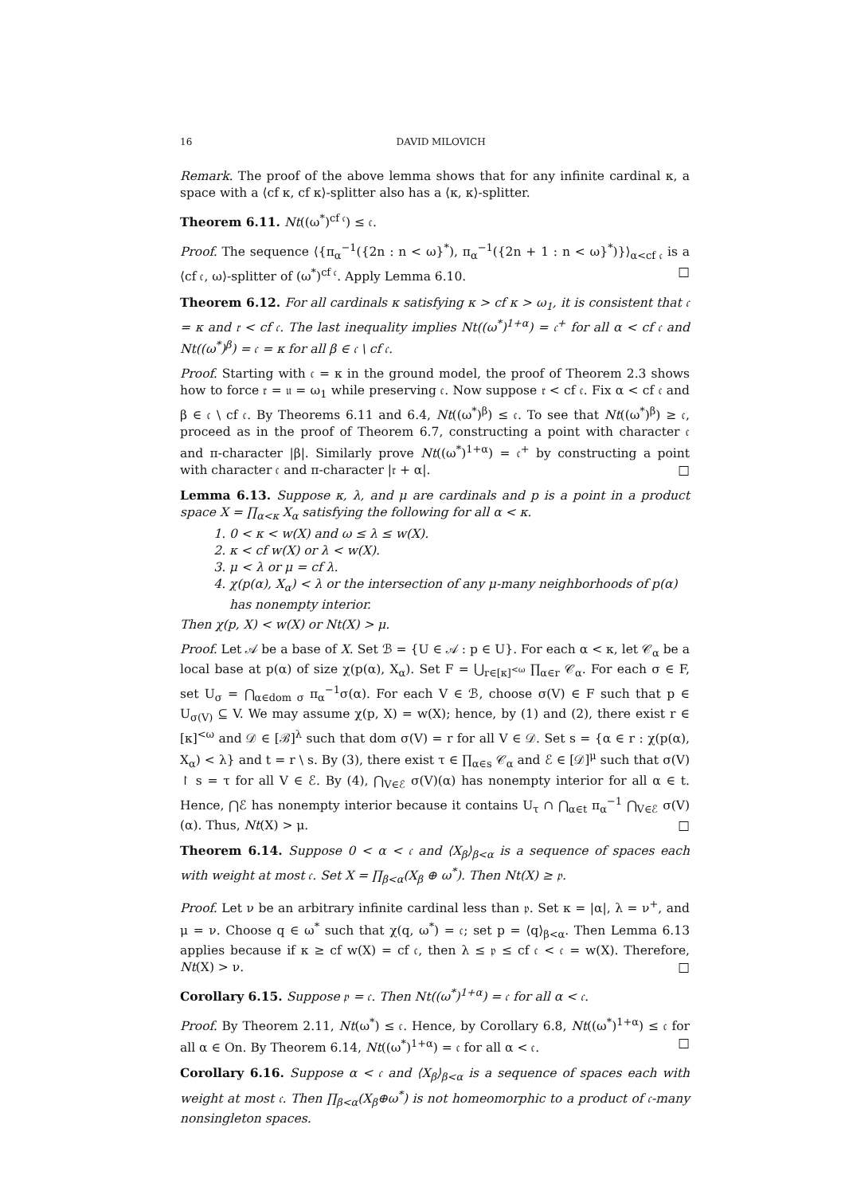16 DAVID MILOVICH
Remark. The proof of the above lemma shows that for any infinite cardinal κ, a space with a ⟨cf κ, cf κ⟩-splitter also has a ⟨κ, κ⟩-splitter.
Theorem 6.11. Nt((ω<sup>*</sup>)<sup>cf 𝔠</sup>) ≤ 𝔠.
Proof. The sequence ⟨{π<sub>α</sub><sup>−1</sup>({2n : n < ω}<sup>*</sup>), π<sub>α</sub><sup>−1</sup>({2n + 1 : n < ω}<sup>*</sup>)}⟩<sub>α<cf 𝔠</sub> is a ⟨cf 𝔠, ω⟩-splitter of (ω<sup>*</sup>)<sup>cf 𝔠</sup>. Apply Lemma 6.10. □
Theorem 6.12. For all cardinals κ satisfying κ > cf κ > ω<sub>1</sub>, it is consistent that 𝔠 = κ and 𝔯 < cf 𝔠. The last inequality implies Nt((ω<sup>*</sup>)<sup>1+α</sup>) = 𝔠<sup>+</sup> for all α < cf 𝔠 and Nt((ω<sup>*</sup>)<sup>β</sup>) = 𝔠 = κ for all β ∈ 𝔠 \ cf 𝔠.
Proof. Starting with 𝔠 = κ in the ground model, the proof of Theorem 2.3 shows how to force 𝔯 = 𝔲 = ω<sub>1</sub> while preserving 𝔠. Now suppose 𝔯 < cf 𝔠. Fix α < cf 𝔠 and β ∈ 𝔠 \ cf 𝔠. By Theorems 6.11 and 6.4, Nt((ω<sup>*</sup>)<sup>β</sup>) ≤ 𝔠. To see that Nt((ω<sup>*</sup>)<sup>β</sup>) ≥ 𝔠, proceed as in the proof of Theorem 6.7, constructing a point with character 𝔠 and π-character |β|. Similarly prove Nt((ω<sup>*</sup>)<sup>1+α</sup>) = 𝔠<sup>+</sup> by constructing a point with character 𝔠 and π-character |𝔯 + α|. □
Lemma 6.13. Suppose κ, λ, and μ are cardinals and p is a point in a product space X = ∏<sub>α<κ</sub> X<sub>α</sub> satisfying the following for all α < κ.
1. 0 < κ < w(X) and ω ≤ λ ≤ w(X).
2. κ < cf w(X) or λ < w(X).
3. μ < λ or μ = cf λ.
4. χ(p(α), X<sub>α</sub>) < λ or the intersection of any μ-many neighborhoods of p(α) has nonempty interior.
Then χ(p, X) < w(X) or Nt(X) > μ.
Proof. Let 𝒜 be a base of X. Set ℬ = {U ∈ 𝒜 : p ∈ U}. For each α < κ, let 𝒞<sub>α</sub> be a local base at p(α) of size χ(p(α), X<sub>α</sub>). Set F = ⋃<sub>r∈[κ]<sup><ω</sup></sub> ∏<sub>α∈r</sub> 𝒞<sub>α</sub>. For each σ ∈ F, set U<sub>σ</sub> = ⋂<sub>α∈dom σ</sub> π<sub>α</sub><sup>−1</sup>σ(α). For each V ∈ ℬ, choose σ(V) ∈ F such that p ∈ U<sub>σ(V)</sub> ⊆ V. We may assume χ(p, X) = w(X); hence, by (1) and (2), there exist r ∈ [κ]<sup><ω</sup> and 𝒟 ∈ [ℬ]<sup>λ</sup> such that dom σ(V) = r for all V ∈ 𝒟. Set s = {α ∈ r : χ(p(α), X<sub>α</sub>) < λ} and t = r \ s. By (3), there exist τ ∈ ∏<sub>α∈s</sub> 𝒞<sub>α</sub> and ℰ ∈ [𝒟]<sup>μ</sup> such that σ(V) ↾ s = τ for all V ∈ ℰ. By (4), ⋂<sub>V∈ℰ</sub> σ(V)(α) has nonempty interior for all α ∈ t. Hence, ⋂ℰ has nonempty interior because it contains U<sub>τ</sub> ∩ ⋂<sub>α∈t</sub> π<sub>α</sub><sup>−1</sup> ⋂<sub>V∈ℰ</sub> σ(V)(α). Thus, Nt(X) > μ. □
Theorem 6.14. Suppose 0 < α < 𝔠 and ⟨X<sub>β</sub>⟩<sub>β<α</sub> is a sequence of spaces each with weight at most 𝔠. Set X = ∏<sub>β<α</sub>(X<sub>β</sub> ⊕ ω<sup>*</sup>). Then Nt(X) ≥ 𝔭.
Proof. Let ν be an arbitrary infinite cardinal less than 𝔭. Set κ = |α|, λ = ν<sup>+</sup>, and μ = ν. Choose q ∈ ω<sup>*</sup> such that χ(q, ω<sup>*</sup>) = 𝔠; set p = ⟨q⟩<sub>β<α</sub>. Then Lemma 6.13 applies because if κ ≥ cf w(X) = cf 𝔠, then λ ≤ 𝔭 ≤ cf 𝔠 < 𝔠 = w(X). Therefore, Nt(X) > ν. □
Corollary 6.15. Suppose 𝔭 = 𝔠. Then Nt((ω<sup>*</sup>)<sup>1+α</sup>) = 𝔠 for all α < 𝔠.
Proof. By Theorem 2.11, Nt(ω<sup>*</sup>) ≤ 𝔠. Hence, by Corollary 6.8, Nt((ω<sup>*</sup>)<sup>1+α</sup>) ≤ 𝔠 for all α ∈ On. By Theorem 6.14, Nt((ω<sup>*</sup>)<sup>1+α</sup>) = 𝔠 for all α < 𝔠. □
Corollary 6.16. Suppose α < 𝔠 and ⟨X<sub>β</sub>⟩<sub>β<α</sub> is a sequence of spaces each with weight at most 𝔠. Then ∏<sub>β<α</sub>(X<sub>β</sub>⊕ω<sup>*</sup>) is not homeomorphic to a product of 𝔠-many nonsingleton spaces.